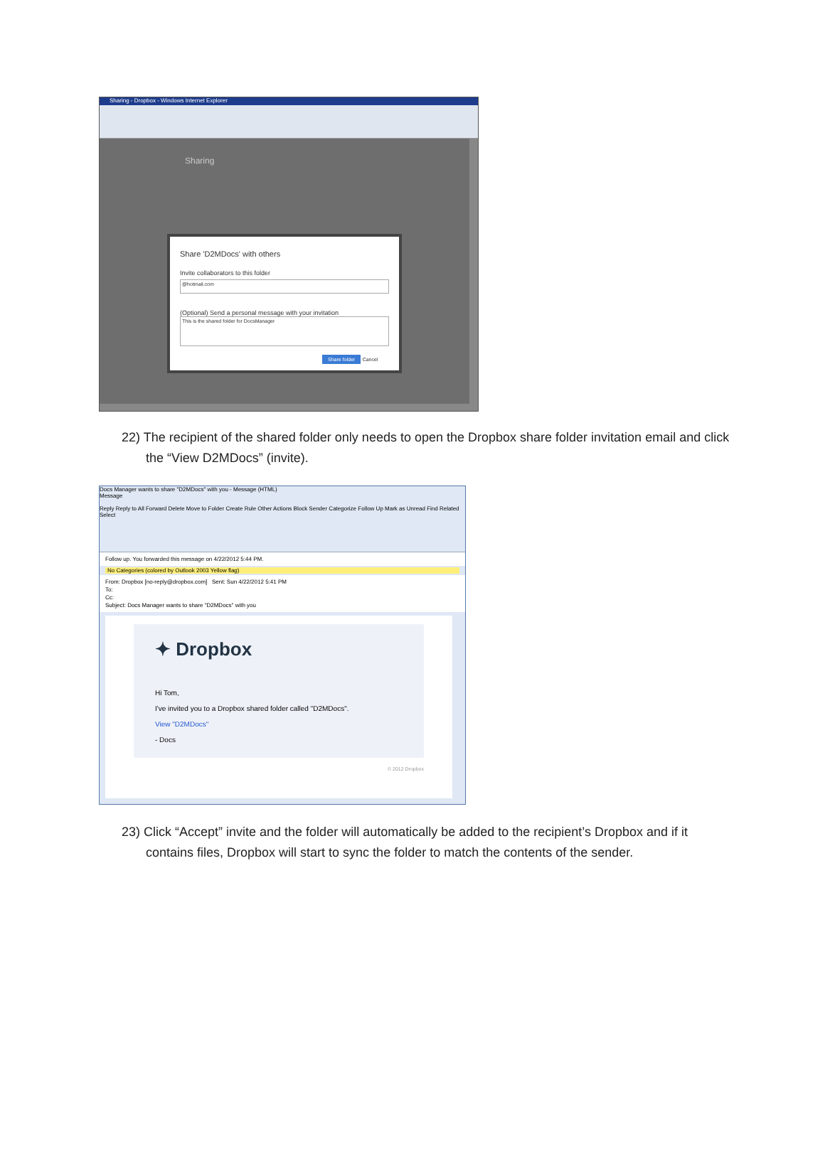Sharing - Dropbox - Windows Internet Explorer
Sharing
Share 'D2MDocs' with others
Invite collaborators to this folder
@hotmail.com
(Optional) Send a personal message with your invitation
This is the shared folder for DocsManager
Share folder
Cancel
22) The recipient of the shared folder only needs to open the Dropbox share folder invitation email and click the “View D2MDocs” (invite).
Docs Manager wants to share "D2MDocs" with you - Message (HTML)
Message
Reply Reply to All Forward Delete Move to Folder Create Rule Other Actions Block Sender Categorize Follow Up Mark as Unread Find Related Select
Follow up. You forwarded this message on 4/22/2012 5:44 PM.
No Categories (colored by Outlook 2003 Yellow flag)
From: Dropbox [no-reply@dropbox.com] Sent: Sun 4/22/2012 5:41 PM
To:
Cc:
Subject: Docs Manager wants to share "D2MDocs" with you
✦ Dropbox
Hi Tom,
I've invited you to a Dropbox shared folder called "D2MDocs".
View "D2MDocs"
- Docs
© 2012 Dropbox
23) Click “Accept” invite and the folder will automatically be added to the recipient’s Dropbox and if it contains files, Dropbox will start to sync the folder to match the contents of the sender.